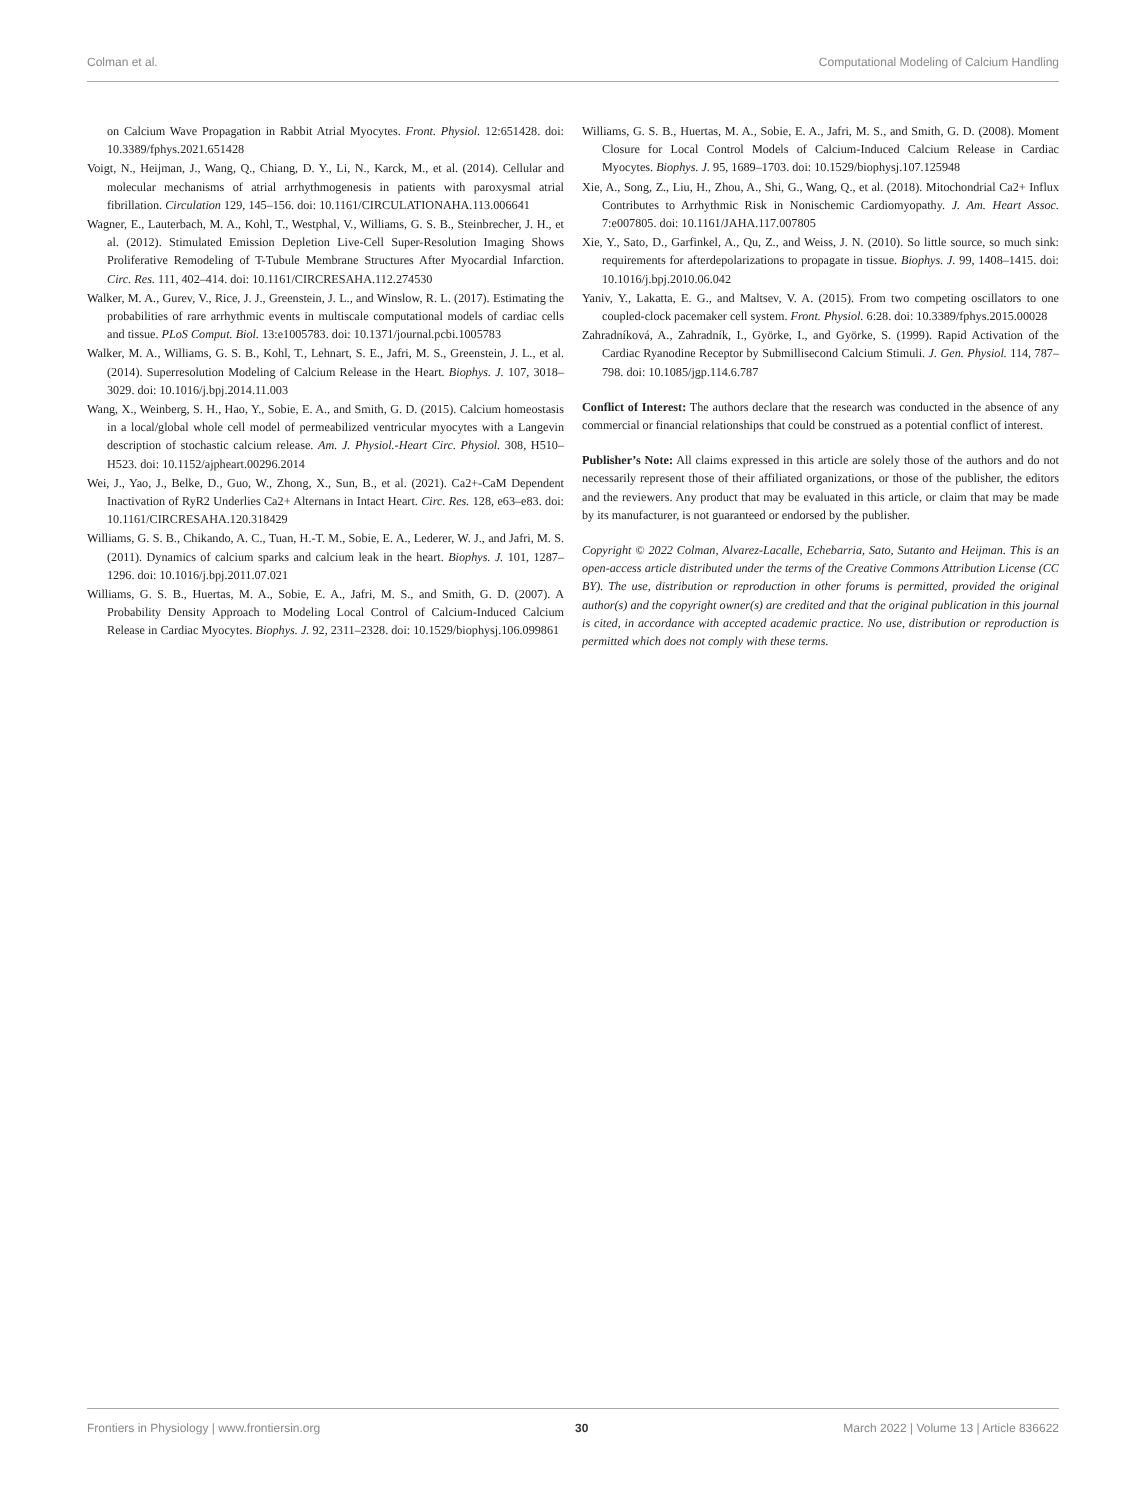Colman et al. Computational Modeling of Calcium Handling
on Calcium Wave Propagation in Rabbit Atrial Myocytes. Front. Physiol. 12:651428. doi: 10.3389/fphys.2021.651428
Voigt, N., Heijman, J., Wang, Q., Chiang, D. Y., Li, N., Karck, M., et al. (2014). Cellular and molecular mechanisms of atrial arrhythmogenesis in patients with paroxysmal atrial fibrillation. Circulation 129, 145–156. doi: 10.1161/CIRCULATIONAHA.113.006641
Wagner, E., Lauterbach, M. A., Kohl, T., Westphal, V., Williams, G. S. B., Steinbrecher, J. H., et al. (2012). Stimulated Emission Depletion Live-Cell Super-Resolution Imaging Shows Proliferative Remodeling of T-Tubule Membrane Structures After Myocardial Infarction. Circ. Res. 111, 402–414. doi: 10.1161/CIRCRESAHA.112.274530
Walker, M. A., Gurev, V., Rice, J. J., Greenstein, J. L., and Winslow, R. L. (2017). Estimating the probabilities of rare arrhythmic events in multiscale computational models of cardiac cells and tissue. PLoS Comput. Biol. 13:e1005783. doi: 10.1371/journal.pcbi.1005783
Walker, M. A., Williams, G. S. B., Kohl, T., Lehnart, S. E., Jafri, M. S., Greenstein, J. L., et al. (2014). Superresolution Modeling of Calcium Release in the Heart. Biophys. J. 107, 3018–3029. doi: 10.1016/j.bpj.2014.11.003
Wang, X., Weinberg, S. H., Hao, Y., Sobie, E. A., and Smith, G. D. (2015). Calcium homeostasis in a local/global whole cell model of permeabilized ventricular myocytes with a Langevin description of stochastic calcium release. Am. J. Physiol.-Heart Circ. Physiol. 308, H510–H523. doi: 10.1152/ajpheart.00296.2014
Wei, J., Yao, J., Belke, D., Guo, W., Zhong, X., Sun, B., et al. (2021). Ca2+-CaM Dependent Inactivation of RyR2 Underlies Ca2+ Alternans in Intact Heart. Circ. Res. 128, e63–e83. doi: 10.1161/CIRCRESAHA.120.318429
Williams, G. S. B., Chikando, A. C., Tuan, H.-T. M., Sobie, E. A., Lederer, W. J., and Jafri, M. S. (2011). Dynamics of calcium sparks and calcium leak in the heart. Biophys. J. 101, 1287–1296. doi: 10.1016/j.bpj.2011.07.021
Williams, G. S. B., Huertas, M. A., Sobie, E. A., Jafri, M. S., and Smith, G. D. (2007). A Probability Density Approach to Modeling Local Control of Calcium-Induced Calcium Release in Cardiac Myocytes. Biophys. J. 92, 2311–2328. doi: 10.1529/biophysj.106.099861
Williams, G. S. B., Huertas, M. A., Sobie, E. A., Jafri, M. S., and Smith, G. D. (2008). Moment Closure for Local Control Models of Calcium-Induced Calcium Release in Cardiac Myocytes. Biophys. J. 95, 1689–1703. doi: 10.1529/biophysj.107.125948
Xie, A., Song, Z., Liu, H., Zhou, A., Shi, G., Wang, Q., et al. (2018). Mitochondrial Ca2+ Influx Contributes to Arrhythmic Risk in Nonischemic Cardiomyopathy. J. Am. Heart Assoc. 7:e007805. doi: 10.1161/JAHA.117.007805
Xie, Y., Sato, D., Garfinkel, A., Qu, Z., and Weiss, J. N. (2010). So little source, so much sink: requirements for afterdepolarizations to propagate in tissue. Biophys. J. 99, 1408–1415. doi: 10.1016/j.bpj.2010.06.042
Yaniv, Y., Lakatta, E. G., and Maltsev, V. A. (2015). From two competing oscillators to one coupled-clock pacemaker cell system. Front. Physiol. 6:28. doi: 10.3389/fphys.2015.00028
Zahradníková, A., Zahradník, I., Györke, I., and Györke, S. (1999). Rapid Activation of the Cardiac Ryanodine Receptor by Submillisecond Calcium Stimuli. J. Gen. Physiol. 114, 787–798. doi: 10.1085/jgp.114.6.787
Conflict of Interest: The authors declare that the research was conducted in the absence of any commercial or financial relationships that could be construed as a potential conflict of interest.
Publisher’s Note: All claims expressed in this article are solely those of the authors and do not necessarily represent those of their affiliated organizations, or those of the publisher, the editors and the reviewers. Any product that may be evaluated in this article, or claim that may be made by its manufacturer, is not guaranteed or endorsed by the publisher.
Copyright © 2022 Colman, Alvarez-Lacalle, Echebarria, Sato, Sutanto and Heijman. This is an open-access article distributed under the terms of the Creative Commons Attribution License (CC BY). The use, distribution or reproduction in other forums is permitted, provided the original author(s) and the copyright owner(s) are credited and that the original publication in this journal is cited, in accordance with accepted academic practice. No use, distribution or reproduction is permitted which does not comply with these terms.
Frontiers in Physiology | www.frontiersin.org 30 March 2022 | Volume 13 | Article 836622